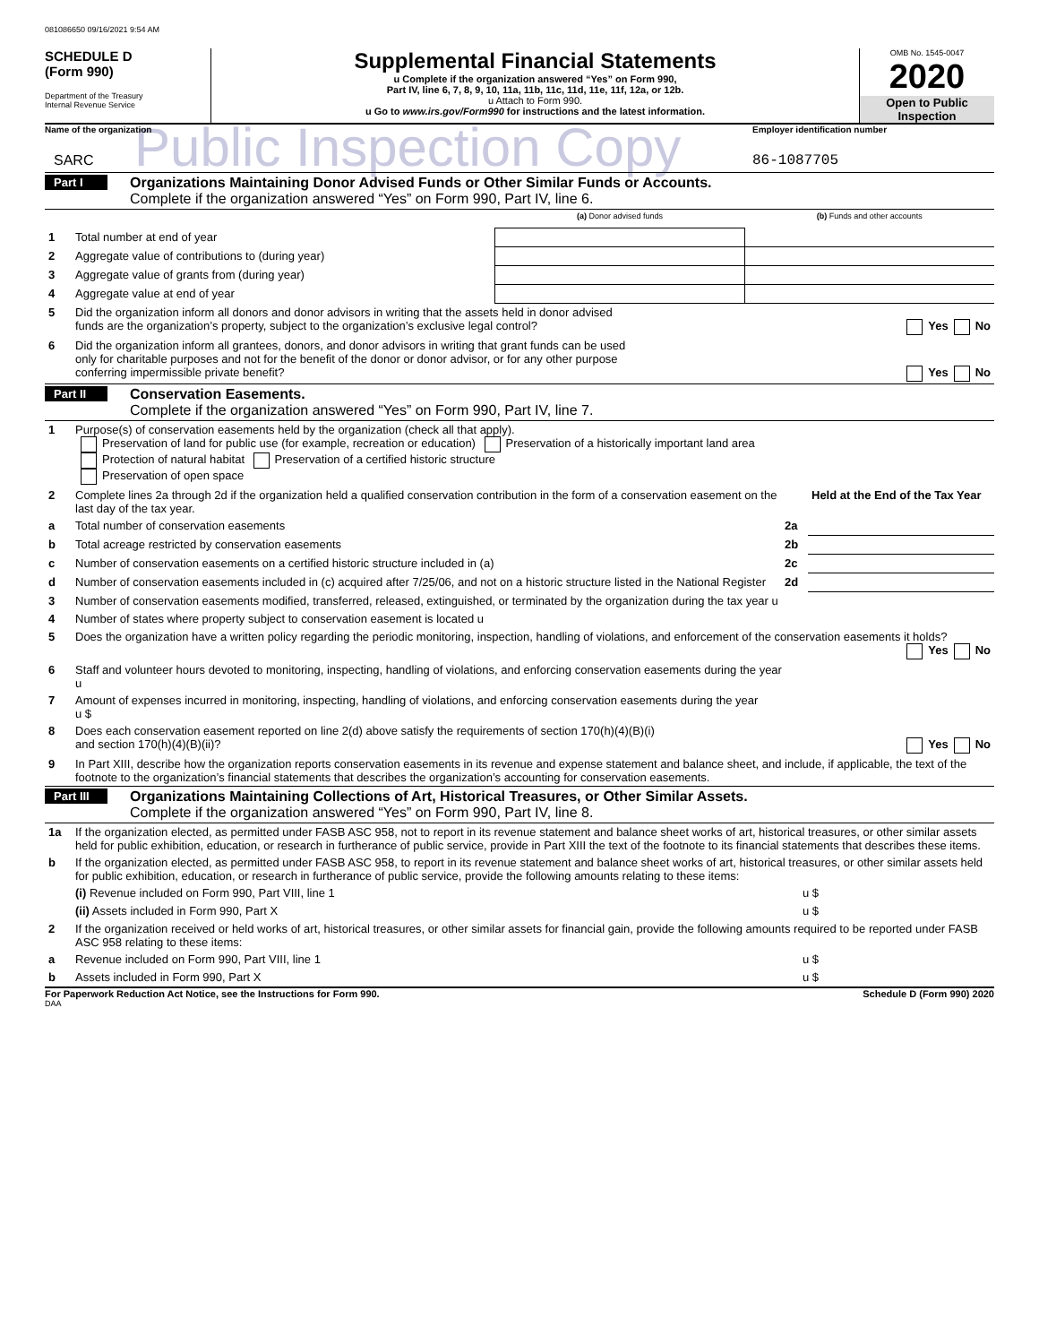081086650 09/16/2021 9:54 AM
SCHEDULE D
(Form 990)
Department of the Treasury
Internal Revenue Service
Supplemental Financial Statements
u Complete if the organization answered “Yes” on Form 990,
Part IV, line 6, 7, 8, 9, 10, 11a, 11b, 11c, 11d, 11e, 11f, 12a, or 12b.
u Attach to Form 990.
u Go to www.irs.gov/Form990 for instructions and the latest information.
OMB No. 1545-0047
2020
Open to Public
Inspection
Public Inspection Copy
Name of the organization Employer identification number
SARC 86-1087705
Part I Organizations Maintaining Donor Advised Funds or Other Similar Funds or Accounts.
Complete if the organization answered “Yes” on Form 990, Part IV, line 6.
| | | (a) Donor advised funds | (b) Funds and other accounts |
| 1 | Total number at end of year | | |
| 2 | Aggregate value of contributions to (during year) | | |
| 3 | Aggregate value of grants from (during year) | | |
| 4 | Aggregate value at end of year | | |
| 5 | Did the organization inform all donors and donor advisors in writing that the assets held in donor advised funds are the organization’s property, subject to the organization’s exclusive legal control? Yes No | | |
| 6 | Did the organization inform all grantees, donors, and donor advisors in writing that grant funds can be used only for charitable purposes and not for the benefit of the donor or donor advisor, or for any other purpose conferring impermissible private benefit? Yes No | | |
Part II Conservation Easements.
Complete if the organization answered “Yes” on Form 990, Part IV, line 7.
| 1 | Purpose(s) of conservation easements held by the organization (check all that apply). Preservation of land for public use (for example, recreation or education) Preservation of a historically important land area Protection of natural habitat Preservation of a certified historic structure Preservation of open space | | |
| 2 | Complete lines 2a through 2d if the organization held a qualified conservation contribution in the form of a conservation easement on the last day of the tax year. | | Held at the End of the Tax Year |
| a | Total number of conservation easements | 2a | |
| b | Total acreage restricted by conservation easements | 2b | |
| c | Number of conservation easements on a certified historic structure included in (a) | 2c | |
| d | Number of conservation easements included in (c) acquired after 7/25/06, and not on a historic structure listed in the National Register | 2d | |
| 3 | Number of conservation easements modified, transferred, released, extinguished, or terminated by the organization during the tax year u | | |
| 4 | Number of states where property subject to conservation easement is located u | | |
| 5 | Does the organization have a written policy regarding the periodic monitoring, inspection, handling of violations, and enforcement of the conservation easements it holds? Yes No | | |
| 6 | Staff and volunteer hours devoted to monitoring, inspecting, handling of violations, and enforcing conservation easements during the year u | | |
| 7 | Amount of expenses incurred in monitoring, inspecting, handling of violations, and enforcing conservation easements during the year u $ | | |
| 8 | Does each conservation easement reported on line 2(d) above satisfy the requirements of section 170(h)(4)(B)(i) and section 170(h)(4)(B)(ii)? Yes No | | |
| 9 | In Part XIII, describe how the organization reports conservation easements in its revenue and expense statement and balance sheet, and include, if applicable, the text of the footnote to the organization’s financial statements that describes the organization’s accounting for conservation easements. | | |
Part III Organizations Maintaining Collections of Art, Historical Treasures, or Other Similar Assets.
Complete if the organization answered “Yes” on Form 990, Part IV, line 8.
| 1a | If the organization elected, as permitted under FASB ASC 958, not to report in its revenue statement and balance sheet works of art, historical treasures, or other similar assets held for public exhibition, education, or research in furtherance of public service, provide in Part XIII the text of the footnote to its financial statements that describes these items. | |
| b | If the organization elected, as permitted under FASB ASC 958, to report in its revenue statement and balance sheet works of art, historical treasures, or other similar assets held for public exhibition, education, or research in furtherance of public service, provide the following amounts relating to these items: | |
| | (i) Revenue included on Form 990, Part VIII, line 1 | u $ |
| | (ii) Assets included in Form 990, Part X | u $ |
| 2 | If the organization received or held works of art, historical treasures, or other similar assets for financial gain, provide the following amounts required to be reported under FASB ASC 958 relating to these items: | |
| a | Revenue included on Form 990, Part VIII, line 1 | u $ |
| b | Assets included in Form 990, Part X | u $ |
For Paperwork Reduction Act Notice, see the Instructions for Form 990.
Schedule D (Form 990) 2020
DAA